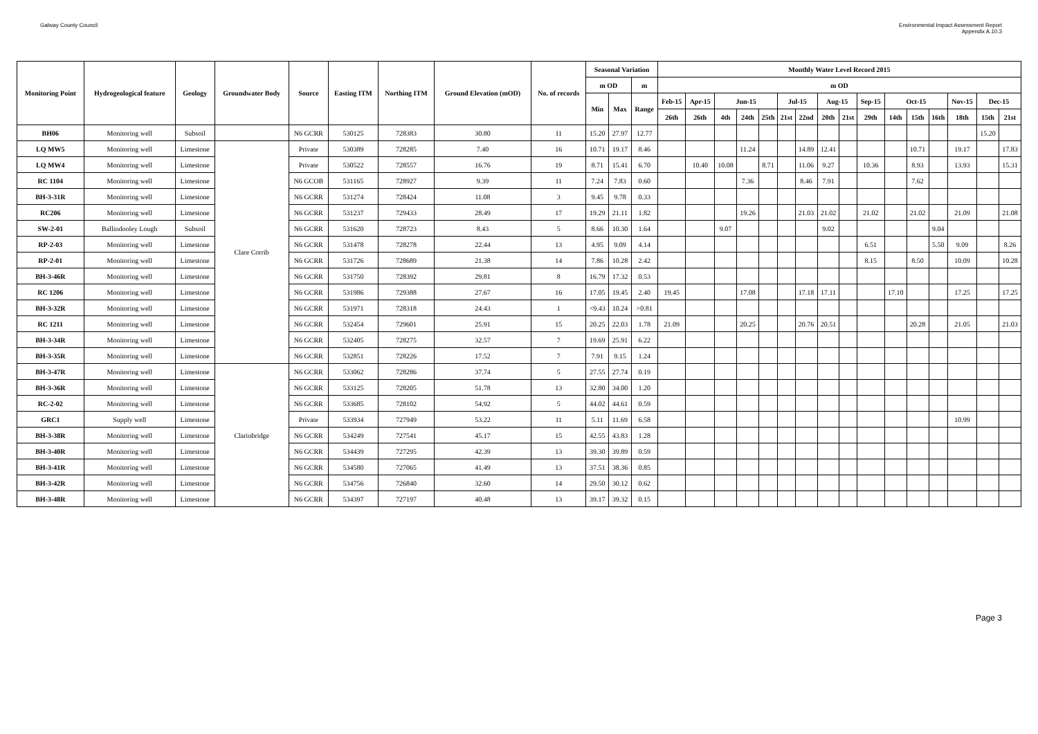Galway County Council Environmental Impact Assessment Report
Appendix A.10.3
| Monitoring Point | Hydrogeological feature | Geology | Groundwater Body | Source | Easting ITM | Northing ITM | Ground Elevation (mOD) | No. of records | Seasonal Variation | | | Monthly Water Level Record 2015 | | | | | | | | | | | | | | | |
| --- | --- | --- | --- | --- | --- | --- | --- | --- | --- | --- | --- | --- | --- | --- | --- | --- | --- | --- | --- | --- | --- | --- | --- | --- | --- | --- | --- |
| | | | | | | | | | m OD | | m | m OD | | | | | | | | | | | | | | | |
| | | | | | | | | | Min | Max | Range | Feb-15 | Apr-15 | Jun-15 | | | Jul-15 | | Aug-15 | | Sep-15 | Oct-15 | | | Nov-15 | Dec-15 | |
| | | | | | | | | | | | | 26th | 26th | 4th | 24th | 25th | 21st | 22nd | 20th | 21st | 29th | 14th | 15th | 16th | 18th | 15th | 21st |
| BH06 | Monitoring well | Subsoil | | N6 GCRR | 530125 | 728383 | 30.80 | 11 | 15.20 | 27.97 | 12.77 | | | | | | | | | | | | | | | 15.20 | |
| LQ MW5 | Monitoring well | Limestone | Clare Corrib | Private | 530389 | 728285 | 7.40 | 16 | 10.71 | 19.17 | 8.46 | | | | 11.24 | | | 14.89 | 12.41 | | | | 10.71 | | 19.17 | | 17.83 |
| LQ MW4 | Monitoring well | Limestone | | Private | 530522 | 728557 | 16.76 | 19 | 8.71 | 15.41 | 6.70 | | 10.40 | 10.08 | | 8.71 | | 11.06 | 9.27 | | 10.36 | | 8.93 | | 13.93 | | 15.31 |
| RC 1104 | Monitoring well | Limestone | | N6 GCOB | 531165 | 728927 | 9.39 | 11 | 7.24 | 7.83 | 0.60 | | | | 7.36 | | | 8.46 | 7.91 | | | | 7.62 | | | | |
| BH-3-31R | Monitoring well | Limestone | | N6 GCRR | 531274 | 728424 | 11.08 | 3 | 9.45 | 9.78 | 0.33 | | | | | | | | | | | | | | | | |
| RC206 | Monitoring well | Limestone | | N6 GCRR | 531237 | 729433 | 28.49 | 17 | 19.29 | 21.11 | 1.82 | | | | 19.26 | | | 21.03 | 21.02 | | 21.02 | | 21.02 | | 21.09 | | 21.08 |
| SW-2-01 | Ballindooley Lough | Subsoil | | N6 GCRR | 531620 | 728723 | 8.43 | 5 | 8.66 | 10.30 | 1.64 | | | 9.07 | | | | | 9.02 | | | | | 9.04 | | | |
| RP-2-03 | Monitoring well | Limestone | | N6 GCRR | 531478 | 728278 | 22.44 | 13 | 4.95 | 9.09 | 4.14 | | | | | | | | | | 6.51 | | | 5.50 | 9.09 | | 8.26 |
| RP-2-01 | Monitoring well | Limestone | | N6 GCRR | 531726 | 728689 | 21.38 | 14 | 7.86 | 10.28 | 2.42 | | | | | | | | | | 8.15 | | 8.50 | | 10.09 | | 10.28 |
| BH-3-46R | Monitoring well | Limestone | | N6 GCRR | 531750 | 728392 | 29.81 | 8 | 16.79 | 17.32 | 0.53 | | | | | | | | | | | | | | | | |
| RC 1206 | Monitoring well | Limestone | | N6 GCRR | 531986 | 729388 | 27.67 | 16 | 17.05 | 19.45 | 2.40 | 19.45 | | | 17.08 | | | 17.18 | 17.11 | | | 17.10 | | | 17.25 | | 17.25 |
| BH-3-32R | Monitoring well | Limestone | | N6 GCRR | 531971 | 728318 | 24.43 | 1 | <9.43 | 10.24 | >0.81 | | | | | | | | | | | | | | | | |
| RC 1211 | Monitoring well | Limestone | | N6 GCRR | 532454 | 729601 | 25.91 | 15 | 20.25 | 22.03 | 1.78 | 21.09 | | | 20.25 | | | 20.76 | 20.51 | | | | 20.28 | | 21.05 | | 21.03 |
| BH-3-34R | Monitoring well | Limestone | | N6 GCRR | 532405 | 728275 | 32.57 | 7 | 19.69 | 25.91 | 6.22 | | | | | | | | | | | | | | | | |
| BH-3-35R | Monitoring well | Limestone | | N6 GCRR | 532851 | 728226 | 17.52 | 7 | 7.91 | 9.15 | 1.24 | | | | | | | | | | | | | | | | |
| BH-3-47R | Monitoring well | Limestone | Clarinbridge | N6 GCRR | 533062 | 728286 | 37.74 | 5 | 27.55 | 27.74 | 0.19 | | | | | | | | | | | | | | | | |
| BH-3-36R | Monitoring well | Limestone | | N6 GCRR | 533125 | 728205 | 51.78 | 13 | 32.80 | 34.00 | 1.20 | | | | | | | | | | | | | | | | |
| RC-2-02 | Monitoring well | Limestone | | N6 GCRR | 533685 | 728102 | 54.92 | 5 | 44.02 | 44.61 | 0.59 | | | | | | | | | | | | | | | | |
| GRC1 | Supply well | Limestone | | Private | 533934 | 727949 | 53.22 | 11 | 5.11 | 11.69 | 6.58 | | | | | | | | | | | | | | 10.99 | | |
| BH-3-38R | Monitoring well | Limestone | | N6 GCRR | 534249 | 727541 | 45.17 | 15 | 42.55 | 43.83 | 1.28 | | | | | | | | | | | | | | | | |
| BH-3-40R | Monitoring well | Limestone | | N6 GCRR | 534439 | 727295 | 42.39 | 13 | 39.30 | 39.89 | 0.59 | | | | | | | | | | | | | | | | |
| BH-3-41R | Monitoring well | Limestone | | N6 GCRR | 534580 | 727065 | 41.49 | 13 | 37.51 | 38.36 | 0.85 | | | | | | | | | | | | | | | | |
| BH-3-42R | Monitoring well | Limestone | | N6 GCRR | 534756 | 726840 | 32.60 | 14 | 29.50 | 30.12 | 0.62 | | | | | | | | | | | | | | | | |
| BH-3-48R | Monitoring well | Limestone | | N6 GCRR | 534397 | 727197 | 40.48 | 13 | 39.17 | 39.32 | 0.15 | | | | | | | | | | | | | | | | |
Page 3